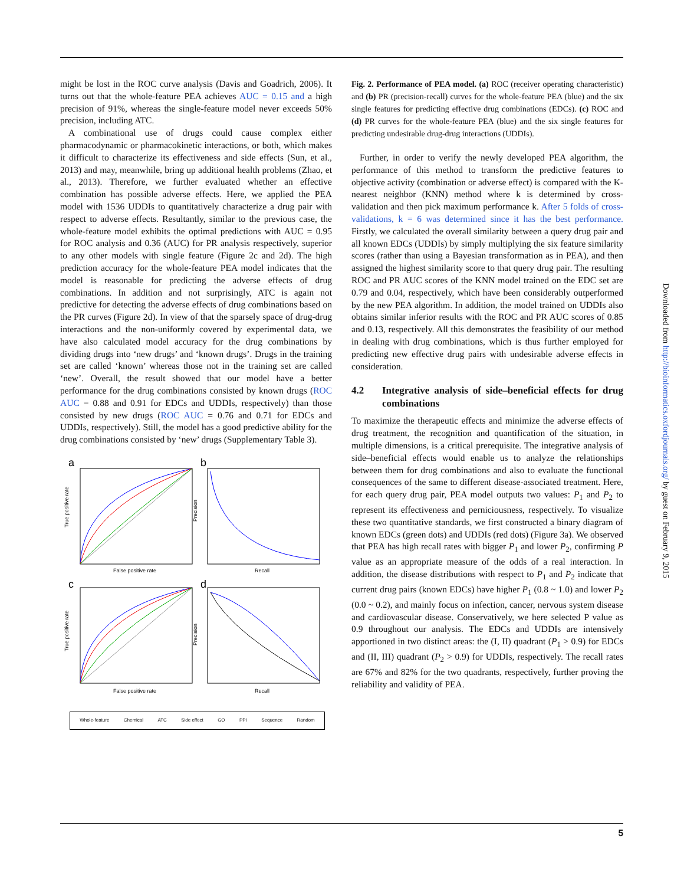might be lost in the ROC curve analysis (Davis and Goadrich, 2006). It turns out that the whole-feature PEA achieves AUC = 0.15 and a high precision of 91%, whereas the single-feature model never exceeds 50% precision, including ATC.
A combinational use of drugs could cause complex either pharmacodynamic or pharmacokinetic interactions, or both, which makes it difficult to characterize its effectiveness and side effects (Sun, et al., 2013) and may, meanwhile, bring up additional health problems (Zhao, et al., 2013). Therefore, we further evaluated whether an effective combination has possible adverse effects. Here, we applied the PEA model with 1536 UDDIs to quantitatively characterize a drug pair with respect to adverse effects. Resultantly, similar to the previous case, the whole-feature model exhibits the optimal predictions with AUC = 0.95 for ROC analysis and 0.36 (AUC) for PR analysis respectively, superior to any other models with single feature (Figure 2c and 2d). The high prediction accuracy for the whole-feature PEA model indicates that the model is reasonable for predicting the adverse effects of drug combinations. In addition and not surprisingly, ATC is again not predictive for detecting the adverse effects of drug combinations based on the PR curves (Figure 2d). In view of that the sparsely space of drug-drug interactions and the non-uniformly covered by experimental data, we have also calculated model accuracy for the drug combinations by dividing drugs into ‘new drugs’ and ‘known drugs’. Drugs in the training set are called ‘known’ whereas those not in the training set are called ‘new’. Overall, the result showed that our model have a better performance for the drug combinations consisted by known drugs (ROC AUC = 0.88 and 0.91 for EDCs and UDDIs, respectively) than those consisted by new drugs (ROC AUC = 0.76 and 0.71 for EDCs and UDDIs, respectively). Still, the model has a good predictive ability for the drug combinations consisted by ‘new’ drugs (Supplementary Table 3).
a
b
c
d
False positive rate
Recall
False positive rate
Recall
True positive rate
Precision
True positive rate
Precision
Whole-feature Chemical ATC Side effect GO PPI Sequence Random
Fig. 2. Performance of PEA model. (a) ROC (receiver operating characteristic) and (b) PR (precision-recall) curves for the whole-feature PEA (blue) and the six single features for predicting effective drug combinations (EDCs). (c) ROC and (d) PR curves for the whole-feature PEA (blue) and the six single features for predicting undesirable drug-drug interactions (UDDIs).
Further, in order to verify the newly developed PEA algorithm, the performance of this method to transform the predictive features to objective activity (combination or adverse effect) is compared with the K-nearest neighbor (KNN) method where k is determined by cross-validation and then pick maximum performance k. After 5 folds of cross-validations, k = 6 was determined since it has the best performance. Firstly, we calculated the overall similarity between a query drug pair and all known EDCs (UDDIs) by simply multiplying the six feature similarity scores (rather than using a Bayesian transformation as in PEA), and then assigned the highest similarity score to that query drug pair. The resulting ROC and PR AUC scores of the KNN model trained on the EDC set are 0.79 and 0.04, respectively, which have been considerably outperformed by the new PEA algorithm. In addition, the model trained on UDDIs also obtains similar inferior results with the ROC and PR AUC scores of 0.85 and 0.13, respectively. All this demonstrates the feasibility of our method in dealing with drug combinations, which is thus further employed for predicting new effective drug pairs with undesirable adverse effects in consideration.
4.2 Integrative analysis of side–beneficial effects for drug combinations
To maximize the therapeutic effects and minimize the adverse effects of drug treatment, the recognition and quantification of the situation, in multiple dimensions, is a critical prerequisite. The integrative analysis of side–beneficial effects would enable us to analyze the relationships between them for drug combinations and also to evaluate the functional consequences of the same to different disease-associated treatment. Here, for each query drug pair, PEA model outputs two values: P<sub>1</sub> and P<sub>2</sub> to represent its effectiveness and perniciousness, respectively. To visualize these two quantitative standards, we first constructed a binary diagram of known EDCs (green dots) and UDDIs (red dots) (Figure 3a). We observed that PEA has high recall rates with bigger P<sub>1</sub> and lower P<sub>2</sub>, confirming P value as an appropriate measure of the odds of a real interaction. In addition, the disease distributions with respect to P<sub>1</sub> and P<sub>2</sub> indicate that current drug pairs (known EDCs) have higher P<sub>1</sub> (0.8 ~ 1.0) and lower P<sub>2</sub> (0.0 ~ 0.2), and mainly focus on infection, cancer, nervous system disease and cardiovascular disease. Conservatively, we here selected P value as 0.9 throughout our analysis. The EDCs and UDDIs are intensively apportioned in two distinct areas: the (I, II) quadrant (P<sub>1</sub> > 0.9) for EDCs and (II, III) quadrant (P<sub>2</sub> > 0.9) for UDDIs, respectively. The recall rates are 67% and 82% for the two quadrants, respectively, further proving the reliability and validity of PEA.
Downloaded from http://bioinformatics.oxfordjournals.org/ by guest on February 9, 2015
5